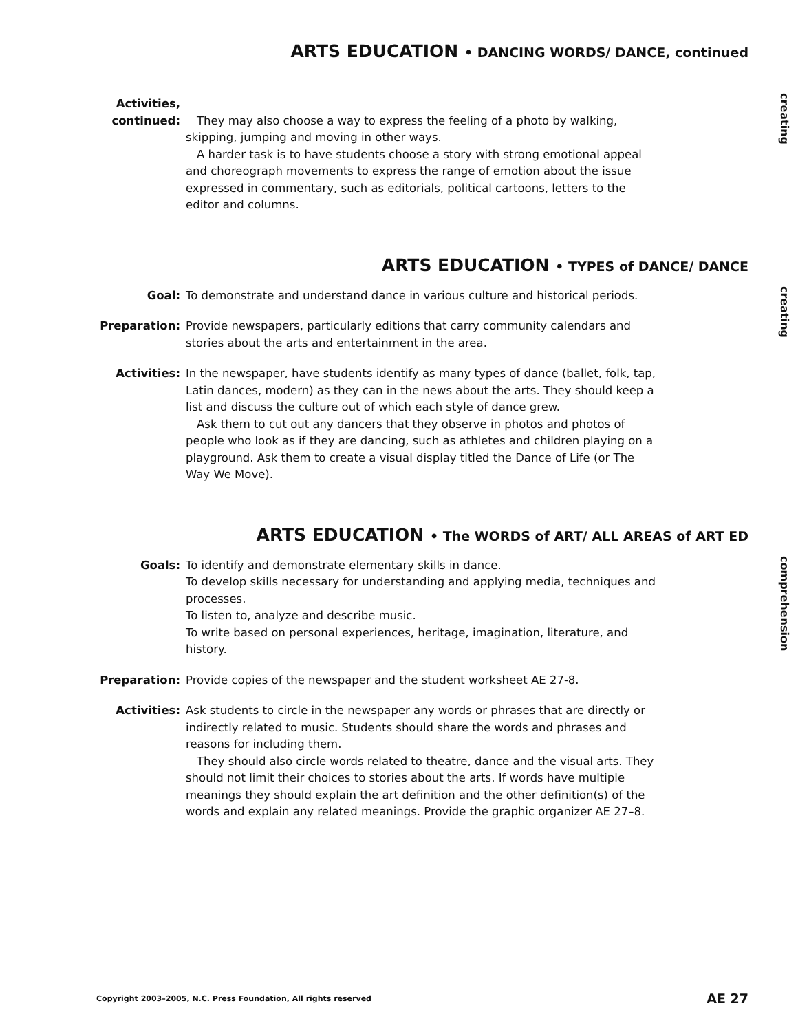ARTS EDUCATION • DANCING WORDS/ DANCE, continued
creating
Activities,
continued:
They may also choose a way to express the feeling of a photo by walking, skipping, jumping and moving in other ways.
A harder task is to have students choose a story with strong emotional appeal and choreograph movements to express the range of emotion about the issue expressed in commentary, such as editorials, political cartoons, letters to the editor and columns.
ARTS EDUCATION • TYPES of DANCE/ DANCE
creating
Goal: To demonstrate and understand dance in various culture and historical periods.
Preparation: Provide newspapers, particularly editions that carry community calendars and stories about the arts and entertainment in the area.
Activities: In the newspaper, have students identify as many types of dance (ballet, folk, tap, Latin dances, modern) as they can in the news about the arts. They should keep a list and discuss the culture out of which each style of dance grew.
Ask them to cut out any dancers that they observe in photos and photos of people who look as if they are dancing, such as athletes and children playing on a playground. Ask them to create a visual display titled the Dance of Life (or The Way We Move).
ARTS EDUCATION • The WORDS of ART/ ALL AREAS of ART ED
comprehension
Goals: To identify and demonstrate elementary skills in dance.
To develop skills necessary for understanding and applying media, techniques and processes.
To listen to, analyze and describe music.
To write based on personal experiences, heritage, imagination, literature, and history.
Preparation: Provide copies of the newspaper and the student worksheet AE 27-8.
Activities: Ask students to circle in the newspaper any words or phrases that are directly or indirectly related to music. Students should share the words and phrases and reasons for including them.
They should also circle words related to theatre, dance and the visual arts. They should not limit their choices to stories about the arts. If words have multiple meanings they should explain the art definition and the other definition(s) of the words and explain any related meanings. Provide the graphic organizer AE 27–8.
Copyright 2003–2005, N.C. Press Foundation, All rights reserved AE 27